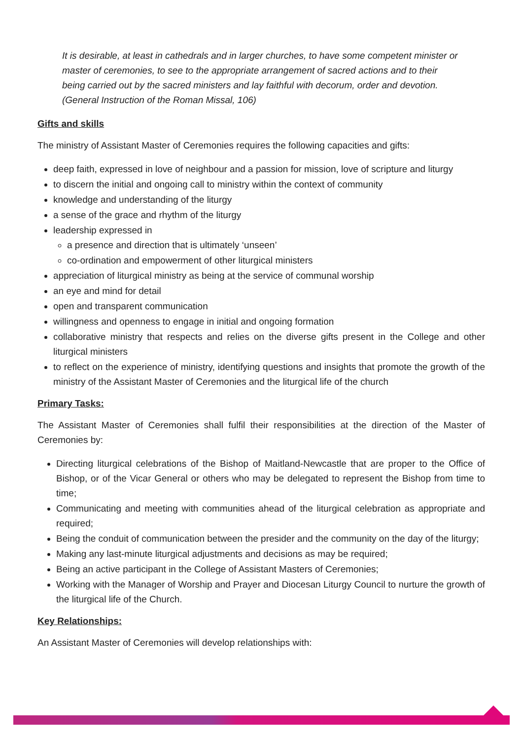It is desirable, at least in cathedrals and in larger churches, to have some competent minister or master of ceremonies, to see to the appropriate arrangement of sacred actions and to their being carried out by the sacred ministers and lay faithful with decorum, order and devotion. (General Instruction of the Roman Missal, 106)
Gifts and skills
The ministry of Assistant Master of Ceremonies requires the following capacities and gifts:
deep faith, expressed in love of neighbour and a passion for mission, love of scripture and liturgy
to discern the initial and ongoing call to ministry within the context of community
knowledge and understanding of the liturgy
a sense of the grace and rhythm of the liturgy
leadership expressed in
a presence and direction that is ultimately ‘unseen’
co-ordination and empowerment of other liturgical ministers
appreciation of liturgical ministry as being at the service of communal worship
an eye and mind for detail
open and transparent communication
willingness and openness to engage in initial and ongoing formation
collaborative ministry that respects and relies on the diverse gifts present in the College and other liturgical ministers
to reflect on the experience of ministry, identifying questions and insights that promote the growth of the ministry of the Assistant Master of Ceremonies and the liturgical life of the church
Primary Tasks:
The Assistant Master of Ceremonies shall fulfil their responsibilities at the direction of the Master of Ceremonies by:
Directing liturgical celebrations of the Bishop of Maitland-Newcastle that are proper to the Office of Bishop, or of the Vicar General or others who may be delegated to represent the Bishop from time to time;
Communicating and meeting with communities ahead of the liturgical celebration as appropriate and required;
Being the conduit of communication between the presider and the community on the day of the liturgy;
Making any last-minute liturgical adjustments and decisions as may be required;
Being an active participant in the College of Assistant Masters of Ceremonies;
Working with the Manager of Worship and Prayer and Diocesan Liturgy Council to nurture the growth of the liturgical life of the Church.
Key Relationships:
An Assistant Master of Ceremonies will develop relationships with: